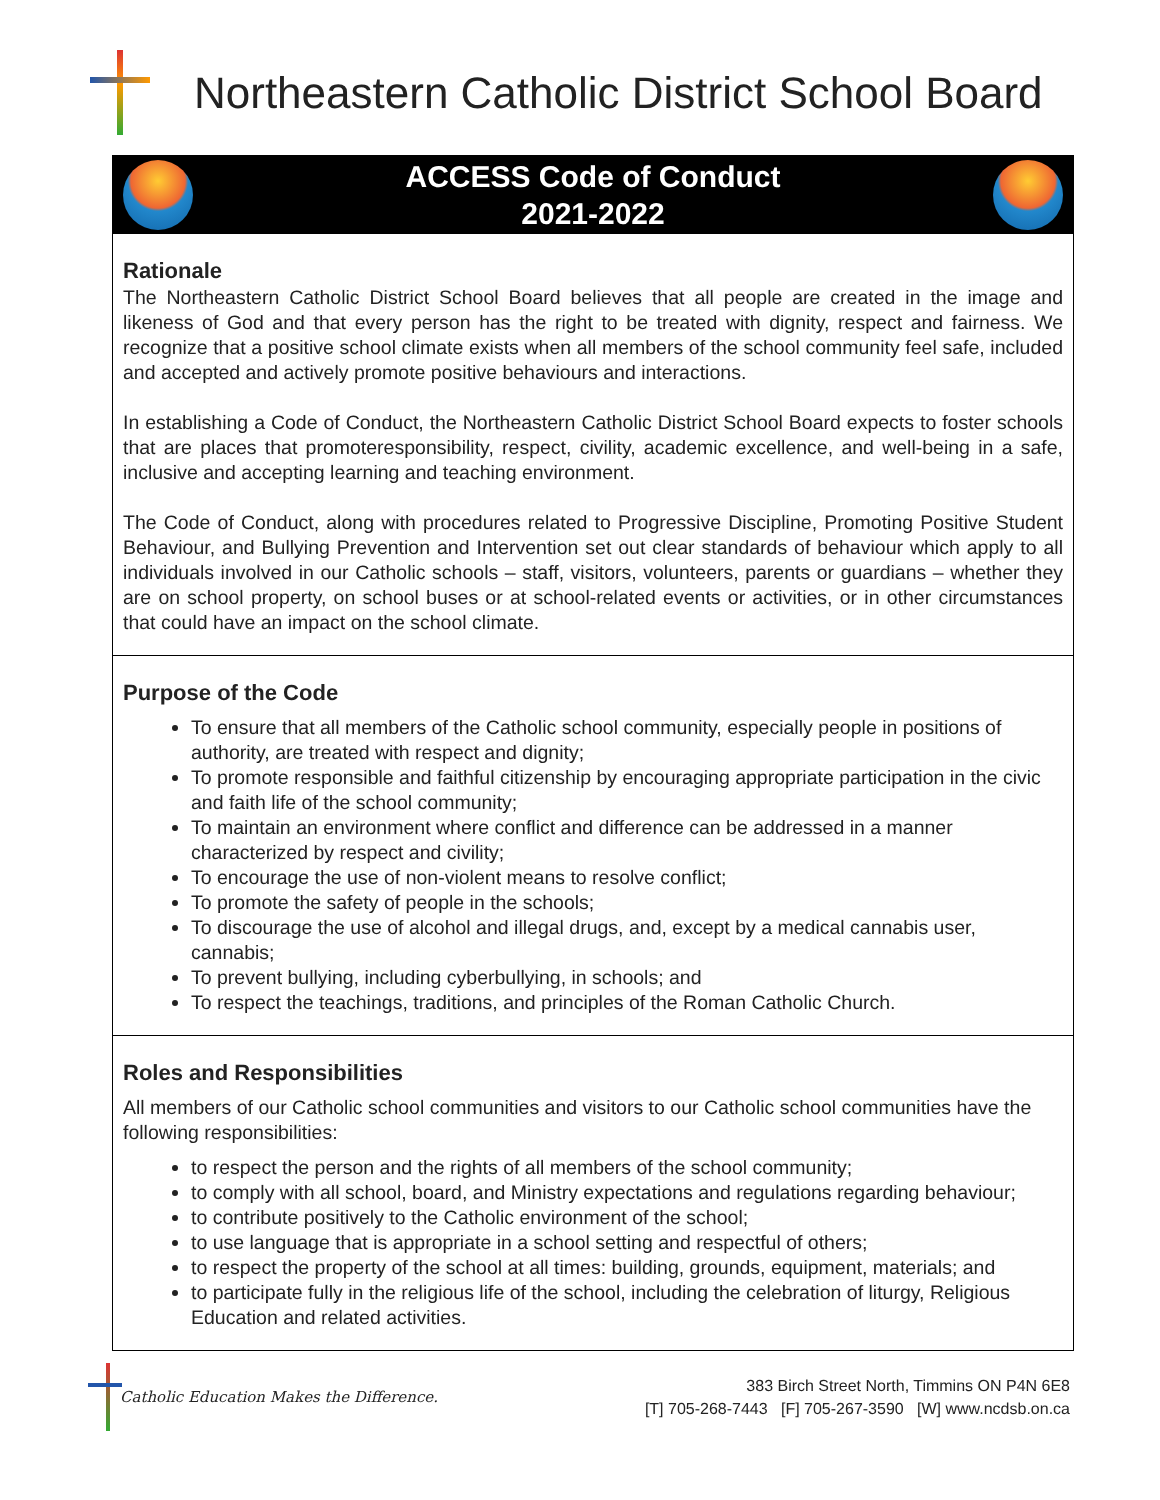Northeastern Catholic District School Board
ACCESS Code of Conduct
2021-2022
Rationale
The Northeastern Catholic District School Board believes that all people are created in the image and likeness of God and that every person has the right to be treated with dignity, respect and fairness. We recognize that a positive school climate exists when all members of the school community feel safe, included and accepted and actively promote positive behaviours and interactions.
In establishing a Code of Conduct, the Northeastern Catholic District School Board expects to foster schools that are places that promoteresponsibility, respect, civility, academic excellence, and well-being in a safe, inclusive and accepting learning and teaching environment.
The Code of Conduct, along with procedures related to Progressive Discipline, Promoting Positive Student Behaviour, and Bullying Prevention and Intervention set out clear standards of behaviour which apply to all individuals involved in our Catholic schools – staff, visitors, volunteers, parents or guardians – whether they are on school property, on school buses or at school-related events or activities, or in other circumstances that could have an impact on the school climate.
Purpose of the Code
To ensure that all members of the Catholic school community, especially people in positions of authority, are treated with respect and dignity;
To promote responsible and faithful citizenship by encouraging appropriate participation in the civic and faith life of the school community;
To maintain an environment where conflict and difference can be addressed in a manner characterized by respect and civility;
To encourage the use of non-violent means to resolve conflict;
To promote the safety of people in the schools;
To discourage the use of alcohol and illegal drugs, and, except by a medical cannabis user, cannabis;
To prevent bullying, including cyberbullying, in schools; and
To respect the teachings, traditions, and principles of the Roman Catholic Church.
Roles and Responsibilities
All members of our Catholic school communities and visitors to our Catholic school communities have the following responsibilities:
to respect the person and the rights of all members of the school community;
to comply with all school, board, and Ministry expectations and regulations regarding behaviour;
to contribute positively to the Catholic environment of the school;
to use language that is appropriate in a school setting and respectful of others;
to respect the property of the school at all times: building, grounds, equipment, materials; and
to participate fully in the religious life of the school, including the celebration of liturgy, Religious Education and related activities.
Catholic Education Makes the Difference.
383 Birch Street North, Timmins ON P4N 6E8
[T] 705-268-7443 [F] 705-267-3590 [W] www.ncdsb.on.ca